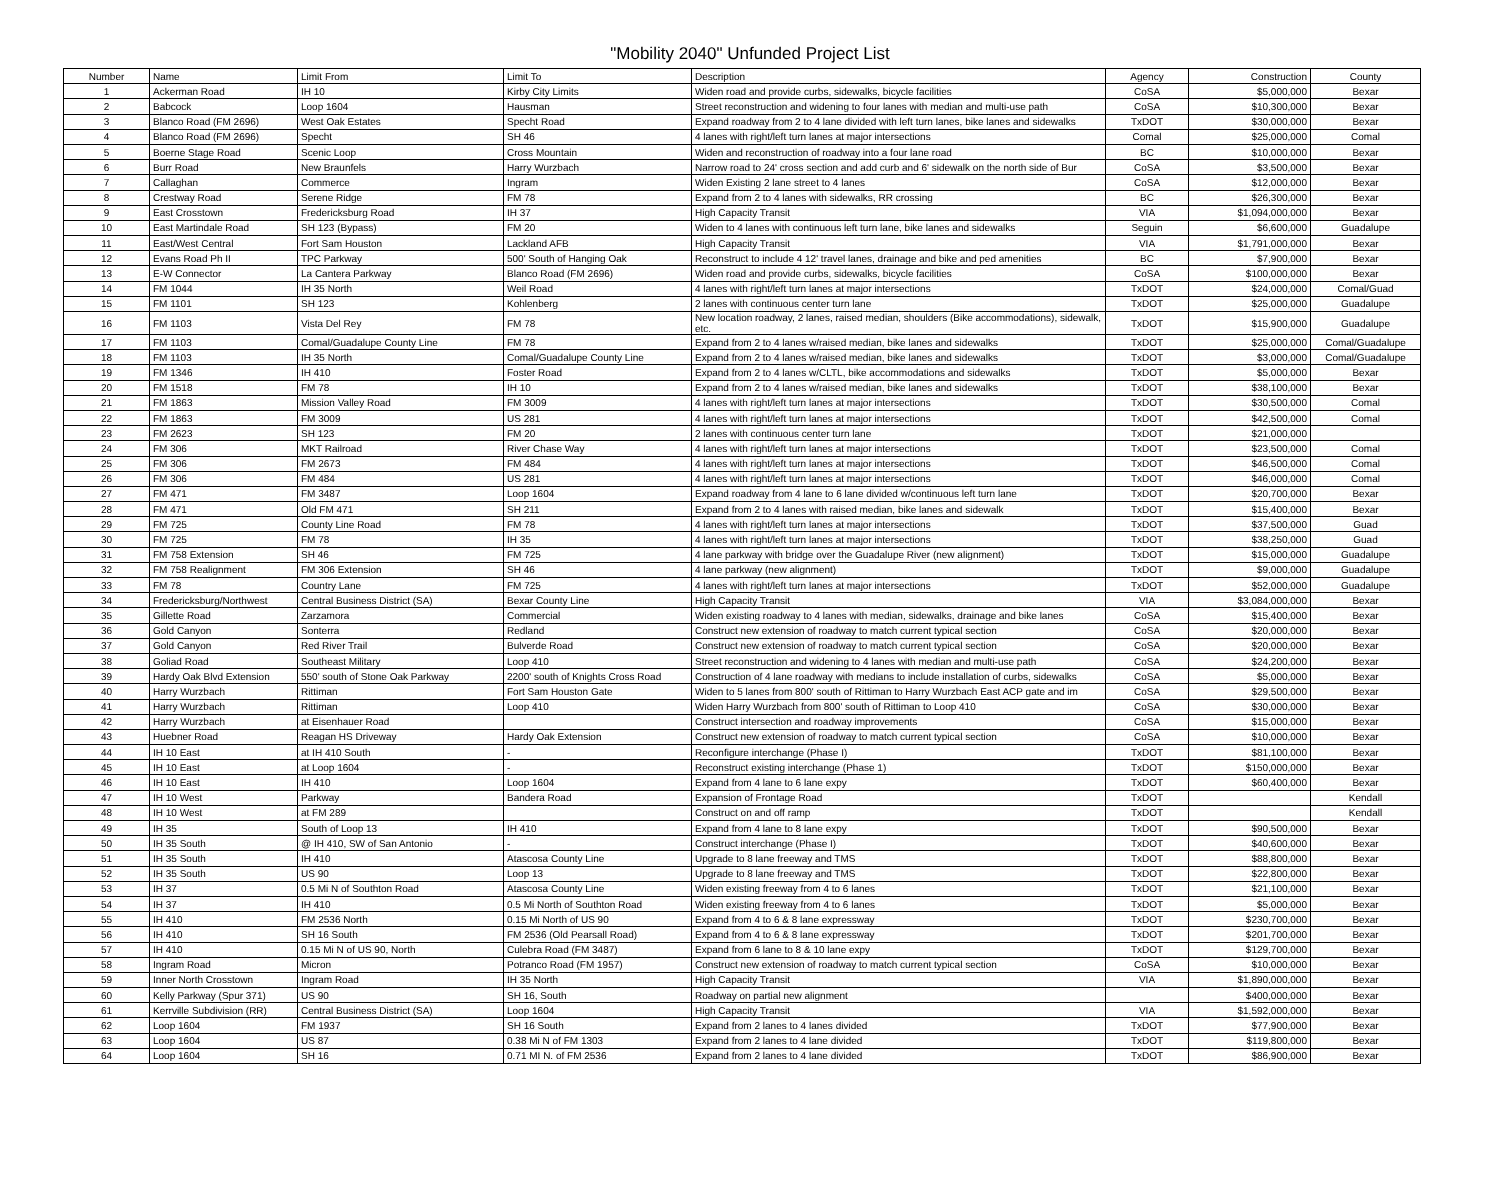"Mobility 2040" Unfunded Project List
| Number | Name | Limit From | Limit To | Description | Agency | Construction | County |
| --- | --- | --- | --- | --- | --- | --- | --- |
| 1 | Ackerman Road | IH 10 | Kirby City Limits | Widen road and provide curbs, sidewalks, bicycle facilities | CoSA | $5,000,000 | Bexar |
| 2 | Babcock | Loop 1604 | Hausman | Street reconstruction and widening to four lanes with median and multi-use path | CoSA | $10,300,000 | Bexar |
| 3 | Blanco Road (FM 2696) | West Oak Estates | Specht Road | Expand roadway from 2 to 4 lane divided with left turn lanes, bike lanes and sidewalks | TxDOT | $30,000,000 | Bexar |
| 4 | Blanco Road (FM 2696) | Specht | SH 46 | 4 lanes with right/left turn lanes at major intersections | Comal | $25,000,000 | Comal |
| 5 | Boerne Stage Road | Scenic Loop | Cross Mountain | Widen and reconstruction of roadway into a four lane road | BC | $10,000,000 | Bexar |
| 6 | Burr Road | New Braunfels | Harry Wurzbach | Narrow road to 24' cross section and add curb and 6' sidewalk on the north side of Bur | CoSA | $3,500,000 | Bexar |
| 7 | Callaghan | Commerce | Ingram | Widen Existing 2 lane street to 4 lanes | CoSA | $12,000,000 | Bexar |
| 8 | Crestway Road | Serene Ridge | FM 78 | Expand from 2 to 4 lanes with sidewalks, RR crossing | BC | $26,300,000 | Bexar |
| 9 | East Crosstown | Fredericksburg Road | IH 37 | High Capacity Transit | VIA | $1,094,000,000 | Bexar |
| 10 | East Martindale Road | SH 123 (Bypass) | FM 20 | Widen to 4 lanes with continuous left turn lane, bike lanes and sidewalks | Seguin | $6,600,000 | Guadalupe |
| 11 | East/West Central | Fort Sam Houston | Lackland AFB | High Capacity Transit | VIA | $1,791,000,000 | Bexar |
| 12 | Evans Road Ph II | TPC Parkway | 500' South of Hanging Oak | Reconstruct to include 4 12' travel lanes, drainage and bike and ped amenities | BC | $7,900,000 | Bexar |
| 13 | E-W Connector | La Cantera Parkway | Blanco Road (FM 2696) | Widen road and provide curbs, sidewalks, bicycle facilities | CoSA | $100,000,000 | Bexar |
| 14 | FM 1044 | IH 35 North | Weil Road | 4 lanes with right/left turn lanes at major intersections | TxDOT | $24,000,000 | Comal/Guad |
| 15 | FM 1101 | SH 123 | Kohlenberg | 2 lanes with continuous center turn lane | TxDOT | $25,000,000 | Guadalupe |
| 16 | FM 1103 | Vista Del Rey | FM 78 | New location roadway, 2 lanes, raised median, shoulders (Bike accommodations), sidewalk, etc. | TxDOT | $15,900,000 | Guadalupe |
| 17 | FM 1103 | Comal/Guadalupe County Line | FM 78 | Expand from 2 to 4 lanes w/raised median, bike lanes and sidewalks | TxDOT | $25,000,000 | Comal/Guadalupe |
| 18 | FM 1103 | IH 35 North | Comal/Guadalupe County Line | Expand from 2 to 4 lanes w/raised median, bike lanes and sidewalks | TxDOT | $3,000,000 | Comal/Guadalupe |
| 19 | FM 1346 | IH 410 | Foster Road | Expand from 2 to 4 lanes w/CLTL, bike accommodations and sidewalks | TxDOT | $5,000,000 | Bexar |
| 20 | FM 1518 | FM 78 | IH 10 | Expand from 2 to 4 lanes w/raised median, bike lanes and sidewalks | TxDOT | $38,100,000 | Bexar |
| 21 | FM 1863 | Mission Valley Road | FM 3009 | 4 lanes with right/left turn lanes at major intersections | TxDOT | $30,500,000 | Comal |
| 22 | FM 1863 | FM 3009 | US 281 | 4 lanes with right/left turn lanes at major intersections | TxDOT | $42,500,000 | Comal |
| 23 | FM 2623 | SH 123 | FM 20 | 2 lanes with continuous center turn lane | TxDOT | $21,000,000 | |
| 24 | FM 306 | MKT Railroad | River Chase Way | 4 lanes with right/left turn lanes at major intersections | TxDOT | $23,500,000 | Comal |
| 25 | FM 306 | FM 2673 | FM 484 | 4 lanes with right/left turn lanes at major intersections | TxDOT | $46,500,000 | Comal |
| 26 | FM 306 | FM 484 | US 281 | 4 lanes with right/left turn lanes at major intersections | TxDOT | $46,000,000 | Comal |
| 27 | FM 471 | FM 3487 | Loop 1604 | Expand roadway from 4 lane to 6 lane divided w/continuous left turn lane | TxDOT | $20,700,000 | Bexar |
| 28 | FM 471 | Old FM 471 | SH 211 | Expand from 2 to 4 lanes with raised median, bike lanes and sidewalk | TxDOT | $15,400,000 | Bexar |
| 29 | FM 725 | County Line Road | FM 78 | 4 lanes with right/left turn lanes at major intersections | TxDOT | $37,500,000 | Guad |
| 30 | FM 725 | FM 78 | IH 35 | 4 lanes with right/left turn lanes at major intersections | TxDOT | $38,250,000 | Guad |
| 31 | FM 758 Extension | SH 46 | FM 725 | 4 lane parkway with bridge over the Guadalupe River (new alignment) | TxDOT | $15,000,000 | Guadalupe |
| 32 | FM 758 Realignment | FM 306 Extension | SH 46 | 4 lane parkway (new alignment) | TxDOT | $9,000,000 | Guadalupe |
| 33 | FM 78 | Country Lane | FM 725 | 4 lanes with right/left turn lanes at major intersections | TxDOT | $52,000,000 | Guadalupe |
| 34 | Fredericksburg/Northwest | Central Business District (SA) | Bexar County Line | High Capacity Transit | VIA | $3,084,000,000 | Bexar |
| 35 | Gillette Road | Zarzamora | Commercial | Widen existing roadway to 4 lanes with median, sidewalks, drainage and bike lanes | CoSA | $15,400,000 | Bexar |
| 36 | Gold Canyon | Sonterra | Redland | Construct new extension of roadway to match current typical section | CoSA | $20,000,000 | Bexar |
| 37 | Gold Canyon | Red River Trail | Bulverde Road | Construct new extension of roadway to match current typical section | CoSA | $20,000,000 | Bexar |
| 38 | Goliad Road | Southeast Military | Loop 410 | Street reconstruction and widening to 4 lanes with median and multi-use path | CoSA | $24,200,000 | Bexar |
| 39 | Hardy Oak Blvd Extension | 550' south of Stone Oak Parkway | 2200' south of Knights Cross Road | Construction of 4 lane roadway with medians to include installation of curbs, sidewalks | CoSA | $5,000,000 | Bexar |
| 40 | Harry Wurzbach | Rittiman | Fort Sam Houston Gate | Widen to 5 lanes from 800' south of Rittiman to Harry Wurzbach East ACP gate and im | CoSA | $29,500,000 | Bexar |
| 41 | Harry Wurzbach | Rittiman | Loop 410 | Widen Harry Wurzbach from 800' south of Rittiman to Loop 410 | CoSA | $30,000,000 | Bexar |
| 42 | Harry Wurzbach | at Eisenhauer Road | | Construct intersection and roadway improvements | CoSA | $15,000,000 | Bexar |
| 43 | Huebner Road | Reagan HS Driveway | Hardy Oak Extension | Construct new extension of roadway to match current typical section | CoSA | $10,000,000 | Bexar |
| 44 | IH 10 East | at IH 410 South | - | Reconfigure interchange (Phase I) | TxDOT | $81,100,000 | Bexar |
| 45 | IH 10 East | at Loop 1604 | - | Reconstruct existing interchange (Phase 1) | TxDOT | $150,000,000 | Bexar |
| 46 | IH 10 East | IH 410 | Loop 1604 | Expand from 4 lane to 6 lane expy | TxDOT | $60,400,000 | Bexar |
| 47 | IH 10 West | Parkway | Bandera Road | Expansion of Frontage Road | TxDOT | | Kendall |
| 48 | IH 10 West | at FM 289 | | Construct on and off ramp | TxDOT | | Kendall |
| 49 | IH 35 | South of Loop 13 | IH 410 | Expand from 4 lane to 8 lane expy | TxDOT | $90,500,000 | Bexar |
| 50 | IH 35 South | @ IH 410, SW of San Antonio | - | Construct interchange (Phase I) | TxDOT | $40,600,000 | Bexar |
| 51 | IH 35 South | IH 410 | Atascosa County Line | Upgrade to 8 lane freeway and TMS | TxDOT | $88,800,000 | Bexar |
| 52 | IH 35 South | US 90 | Loop 13 | Upgrade to 8 lane freeway and TMS | TxDOT | $22,800,000 | Bexar |
| 53 | IH 37 | 0.5 Mi N of Southton Road | Atascosa County Line | Widen existing freeway from 4 to 6 lanes | TxDOT | $21,100,000 | Bexar |
| 54 | IH 37 | IH 410 | 0.5 Mi North of Southton Road | Widen existing freeway from 4 to 6 lanes | TxDOT | $5,000,000 | Bexar |
| 55 | IH 410 | FM 2536 North | 0.15 Mi North of US 90 | Expand from 4 to 6 & 8 lane expressway | TxDOT | $230,700,000 | Bexar |
| 56 | IH 410 | SH 16 South | FM 2536 (Old Pearsall Road) | Expand from 4 to 6 & 8 lane expressway | TxDOT | $201,700,000 | Bexar |
| 57 | IH 410 | 0.15 Mi N of US 90, North | Culebra Road (FM 3487) | Expand from 6 lane to 8 & 10 lane expy | TxDOT | $129,700,000 | Bexar |
| 58 | Ingram Road | Micron | Potranco Road (FM 1957) | Construct new extension of roadway to match current typical section | CoSA | $10,000,000 | Bexar |
| 59 | Inner North Crosstown | Ingram Road | IH 35 North | High Capacity Transit | VIA | $1,890,000,000 | Bexar |
| 60 | Kelly Parkway (Spur 371) | US 90 | SH 16, South | Roadway on partial new alignment | | $400,000,000 | Bexar |
| 61 | Kerrville Subdivision (RR) | Central Business District (SA) | Loop 1604 | High Capacity Transit | VIA | $1,592,000,000 | Bexar |
| 62 | Loop 1604 | FM 1937 | SH 16 South | Expand from 2 lanes to 4 lanes divided | TxDOT | $77,900,000 | Bexar |
| 63 | Loop 1604 | US 87 | 0.38 Mi N of FM 1303 | Expand from 2 lanes to 4 lane divided | TxDOT | $119,800,000 | Bexar |
| 64 | Loop 1604 | SH 16 | 0.71 MI N. of FM 2536 | Expand from 2 lanes to 4 lane divided | TxDOT | $86,900,000 | Bexar |